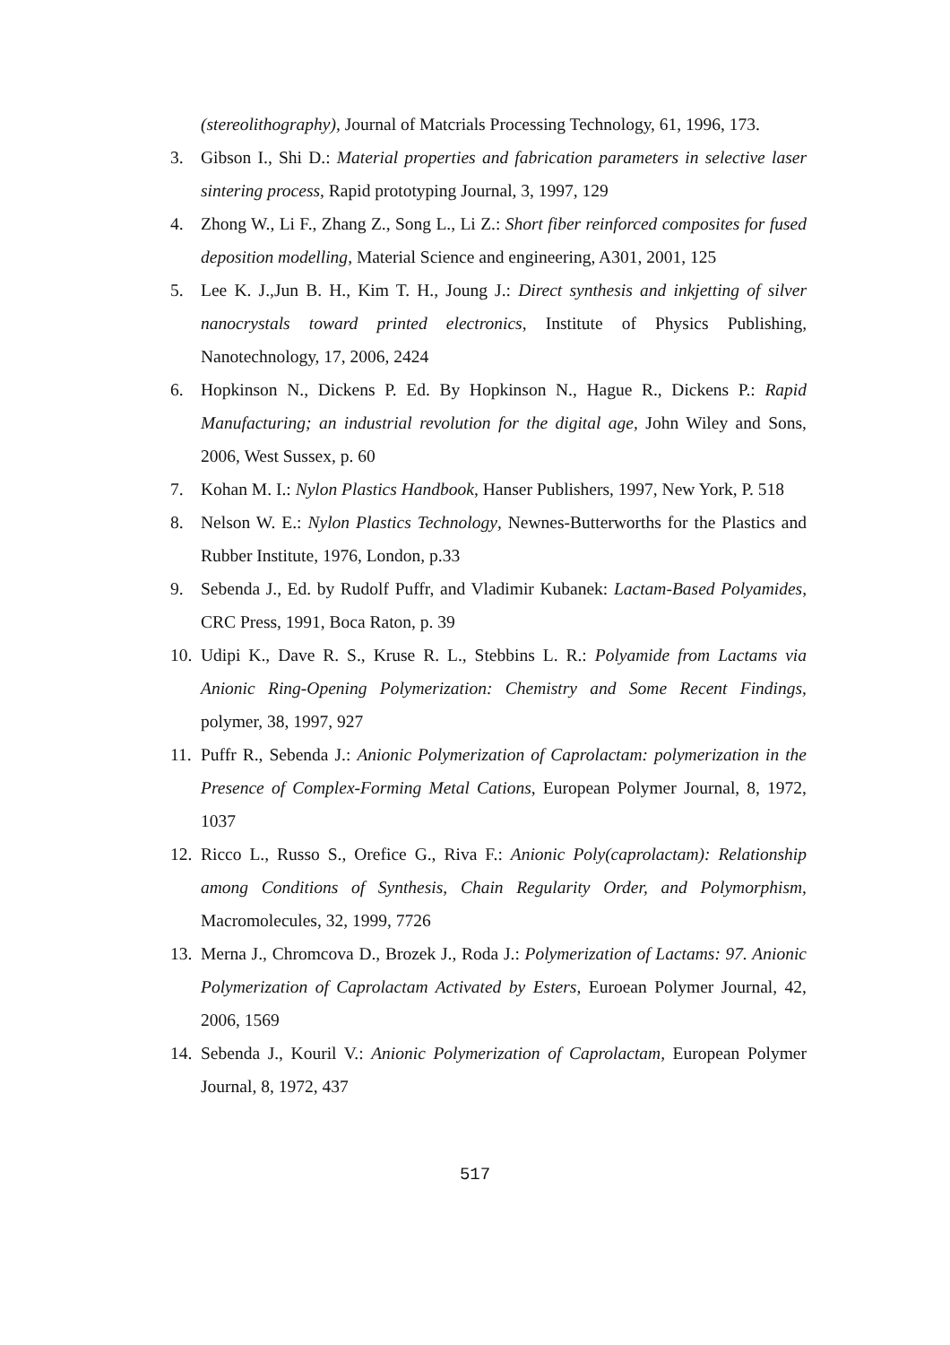(stereolithography), Journal of Matcrials Processing Technology, 61, 1996, 173.
3. Gibson I., Shi D.: Material properties and fabrication parameters in selective laser sintering process, Rapid prototyping Journal, 3, 1997, 129
4. Zhong W., Li F., Zhang Z., Song L., Li Z.: Short fiber reinforced composites for fused deposition modelling, Material Science and engineering, A301, 2001, 125
5. Lee K. J.,Jun B. H., Kim T. H., Joung J.: Direct synthesis and inkjetting of silver nanocrystals toward printed electronics, Institute of Physics Publishing, Nanotechnology, 17, 2006, 2424
6. Hopkinson N., Dickens P. Ed. By Hopkinson N., Hague R., Dickens P.: Rapid Manufacturing; an industrial revolution for the digital age, John Wiley and Sons, 2006, West Sussex, p. 60
7. Kohan M. I.: Nylon Plastics Handbook, Hanser Publishers, 1997, New York, P. 518
8. Nelson W. E.: Nylon Plastics Technology, Newnes-Butterworths for the Plastics and Rubber Institute, 1976, London, p.33
9. Sebenda J., Ed. by Rudolf Puffr, and Vladimir Kubanek: Lactam-Based Polyamides, CRC Press, 1991, Boca Raton, p. 39
10. Udipi K., Dave R. S., Kruse R. L., Stebbins L. R.: Polyamide from Lactams via Anionic Ring-Opening Polymerization: Chemistry and Some Recent Findings, polymer, 38, 1997, 927
11. Puffr R., Sebenda J.: Anionic Polymerization of Caprolactam: polymerization in the Presence of Complex-Forming Metal Cations, European Polymer Journal, 8, 1972, 1037
12. Ricco L., Russo S., Orefice G., Riva F.: Anionic Poly(caprolactam): Relationship among Conditions of Synthesis, Chain Regularity Order, and Polymorphism, Macromolecules, 32, 1999, 7726
13. Merna J., Chromcova D., Brozek J., Roda J.: Polymerization of Lactams: 97. Anionic Polymerization of Caprolactam Activated by Esters, Euroean Polymer Journal, 42, 2006, 1569
14. Sebenda J., Kouril V.: Anionic Polymerization of Caprolactam, European Polymer Journal, 8, 1972, 437
517